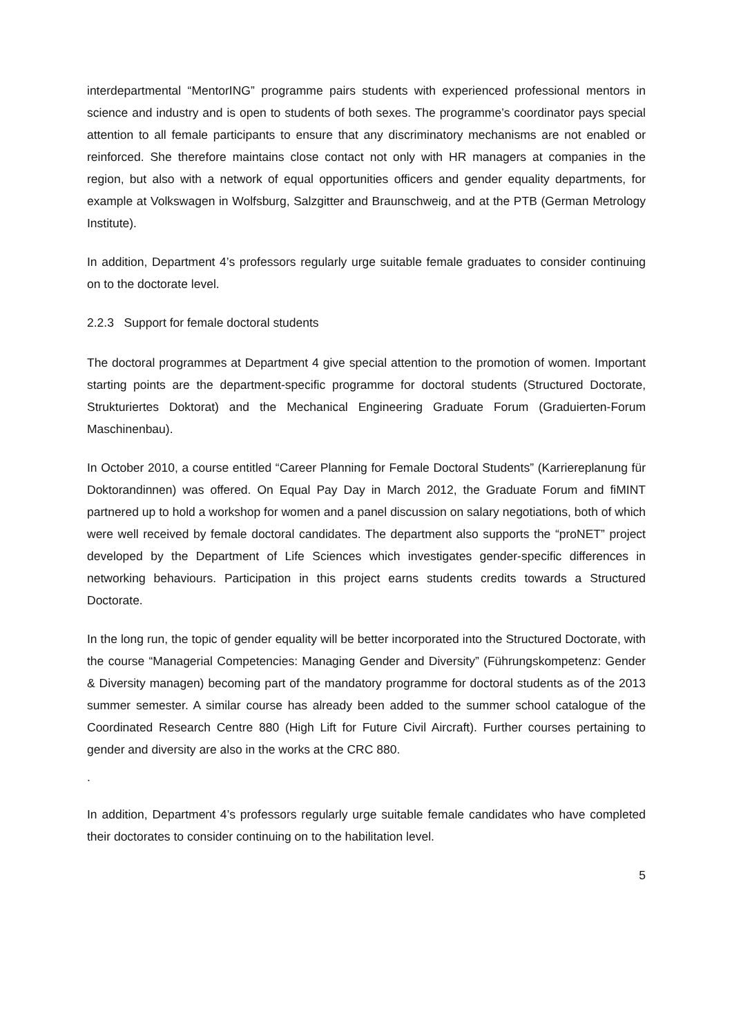interdepartmental “MentorING” programme pairs students with experienced professional mentors in science and industry and is open to students of both sexes. The programme’s coordinator pays special attention to all female participants to ensure that any discriminatory mechanisms are not enabled or reinforced. She therefore maintains close contact not only with HR managers at companies in the region, but also with a network of equal opportunities officers and gender equality departments, for example at Volkswagen in Wolfsburg, Salzgitter and Braunschweig, and at the PTB (German Metrology Institute).
In addition, Department 4’s professors regularly urge suitable female graduates to consider continuing on to the doctorate level.
2.2.3 Support for female doctoral students
The doctoral programmes at Department 4 give special attention to the promotion of women. Important starting points are the department-specific programme for doctoral students (Structured Doctorate, Strukturiertes Doktorat) and the Mechanical Engineering Graduate Forum (Graduierten-Forum Maschinenbau).
In October 2010, a course entitled “Career Planning for Female Doctoral Students” (Karriereplanung für Doktorandinnen) was offered. On Equal Pay Day in March 2012, the Graduate Forum and fiMINT partnered up to hold a workshop for women and a panel discussion on salary negotiations, both of which were well received by female doctoral candidates. The department also supports the “proNET” project developed by the Department of Life Sciences which investigates gender-specific differences in networking behaviours. Participation in this project earns students credits towards a Structured Doctorate.
In the long run, the topic of gender equality will be better incorporated into the Structured Doctorate, with the course “Managerial Competencies: Managing Gender and Diversity” (Führungskompetenz: Gender & Diversity managen) becoming part of the mandatory programme for doctoral students as of the 2013 summer semester. A similar course has already been added to the summer school catalogue of the Coordinated Research Centre 880 (High Lift for Future Civil Aircraft). Further courses pertaining to gender and diversity are also in the works at the CRC 880.
.
In addition, Department 4’s professors regularly urge suitable female candidates who have completed their doctorates to consider continuing on to the habilitation level.
5